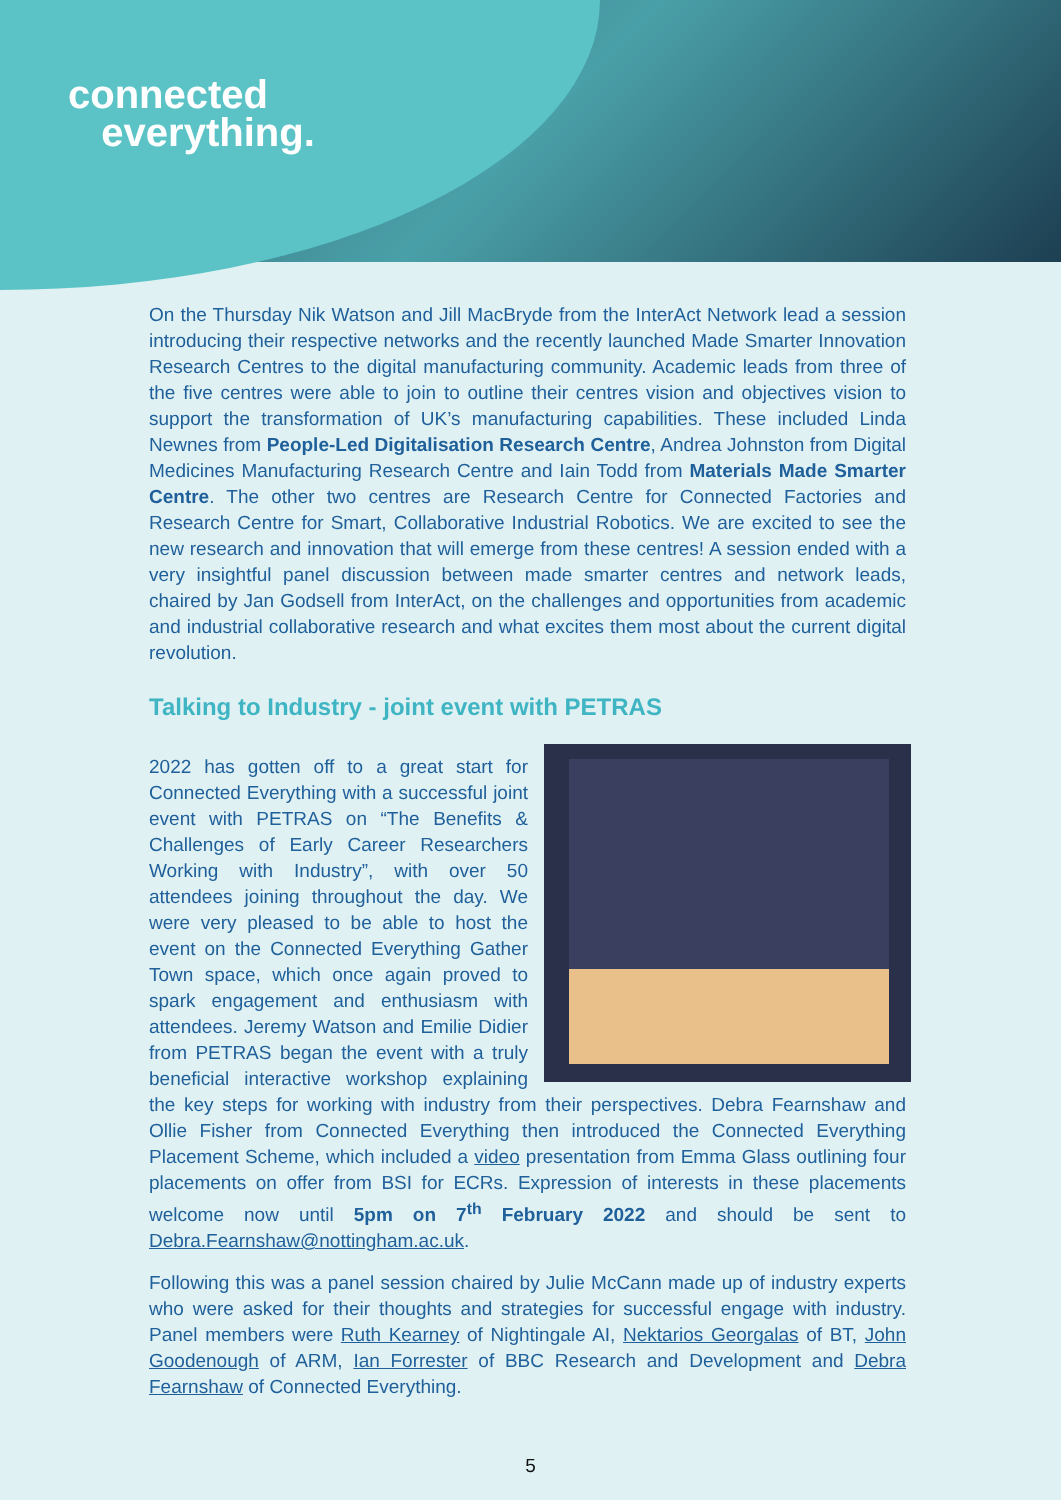connected
everything.
On the Thursday Nik Watson and Jill MacBryde from the InterAct Network lead a session introducing their respective networks and the recently launched Made Smarter Innovation Research Centres to the digital manufacturing community. Academic leads from three of the five centres were able to join to outline their centres vision and objectives vision to support the transformation of UK’s manufacturing capabilities. These included Linda Newnes from People-Led Digitalisation Research Centre, Andrea Johnston from Digital Medicines Manufacturing Research Centre and Iain Todd from Materials Made Smarter Centre. The other two centres are Research Centre for Connected Factories and Research Centre for Smart, Collaborative Industrial Robotics. We are excited to see the new research and innovation that will emerge from these centres! A session ended with a very insightful panel discussion between made smarter centres and network leads, chaired by Jan Godsell from InterAct, on the challenges and opportunities from academic and industrial collaborative research and what excites them most about the current digital revolution.
Talking to Industry - joint event with PETRAS
2022 has gotten off to a great start for Connected Everything with a successful joint event with PETRAS on “The Benefits & Challenges of Early Career Researchers Working with Industry”, with over 50 attendees joining throughout the day. We were very pleased to be able to host the event on the Connected Everything Gather Town space, which once again proved to spark engagement and enthusiasm with attendees. Jeremy Watson and Emilie Didier from PETRAS began the event with a truly beneficial interactive workshop explaining the key steps for working with industry from their perspectives. Debra Fearnshaw and Ollie Fisher from Connected Everything then introduced the Connected Everything Placement Scheme, which included a video presentation from Emma Glass outlining four placements on offer from BSI for ECRs. Expression of interests in these placements welcome now until 5pm on 7<sup>th</sup> February 2022 and should be sent to Debra.Fearnshaw@nottingham.ac.uk.
Following this was a panel session chaired by Julie McCann made up of industry experts who were asked for their thoughts and strategies for successful engage with industry. Panel members were Ruth Kearney of Nightingale AI, Nektarios Georgalas of BT, John Goodenough of ARM, Ian Forrester of BBC Research and Development and Debra Fearnshaw of Connected Everything.
5